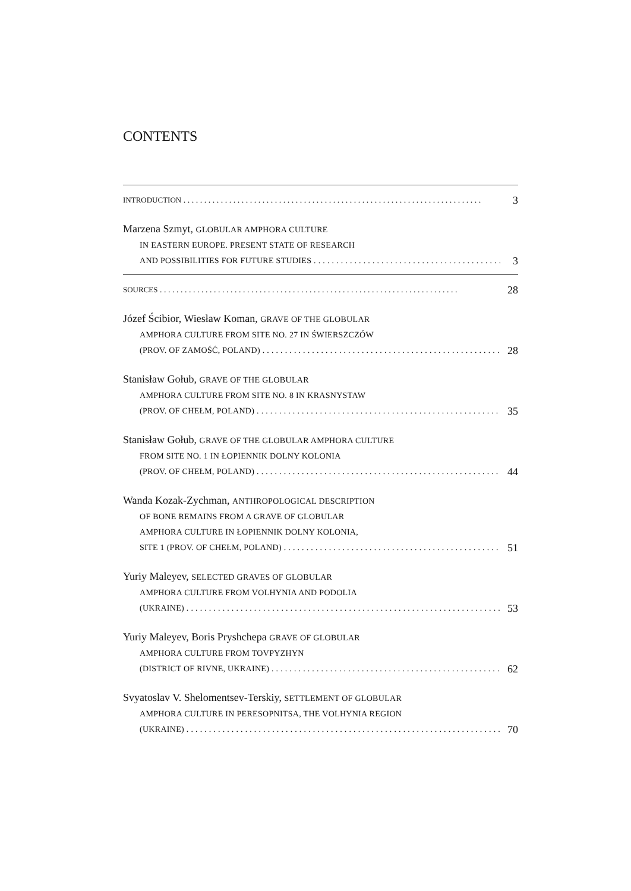CONTENTS
INTRODUCTION 3
Marzena Szmyt, GLOBULAR AMPHORA CULTURE
IN EASTERN EUROPE. PRESENT STATE OF RESEARCH
AND POSSIBILITIES FOR FUTURE STUDIES 3
SOURCES 28
Józef Ścibior, Wiesław Koman, GRAVE OF THE GLOBULAR
AMPHORA CULTURE FROM SITE NO. 27 IN ŚWIERSZCZÓW
(PROV. OF ZAMOŚĆ, POLAND) 28
Stanisław Gołub, GRAVE OF THE GLOBULAR
AMPHORA CULTURE FROM SITE NO. 8 IN KRASNYSTAW
(PROV. OF CHEŁM, POLAND) 35
Stanisław Gołub, GRAVE OF THE GLOBULAR AMPHORA CULTURE
FROM SITE NO. 1 IN ŁOPIENNIK DOLNY KOLONIA
(PROV. OF CHEŁM, POLAND) 44
Wanda Kozak-Zychman, ANTHROPOLOGICAL DESCRIPTION
OF BONE REMAINS FROM A GRAVE OF GLOBULAR
AMPHORA CULTURE IN ŁOPIENNIK DOLNY KOLONIA,
SITE 1 (PROV. OF CHEŁM, POLAND) 51
Yuriy Maleyev, SELECTED GRAVES OF GLOBULAR
AMPHORA CULTURE FROM VOLHYNIA AND PODOLIA
(UKRAINE) 53
Yuriy Maleyev, Boris Pryshchepa GRAVE OF GLOBULAR
AMPHORA CULTURE FROM TOVPYZHYN
(DISTRICT OF RIVNE, UKRAINE) 62
Svyatoslav V. Shelomentsev-Terskiy, SETTLEMENT OF GLOBULAR
AMPHORA CULTURE IN PERESOPNITSA, THE VOLHYNIA REGION
(UKRAINE) 70